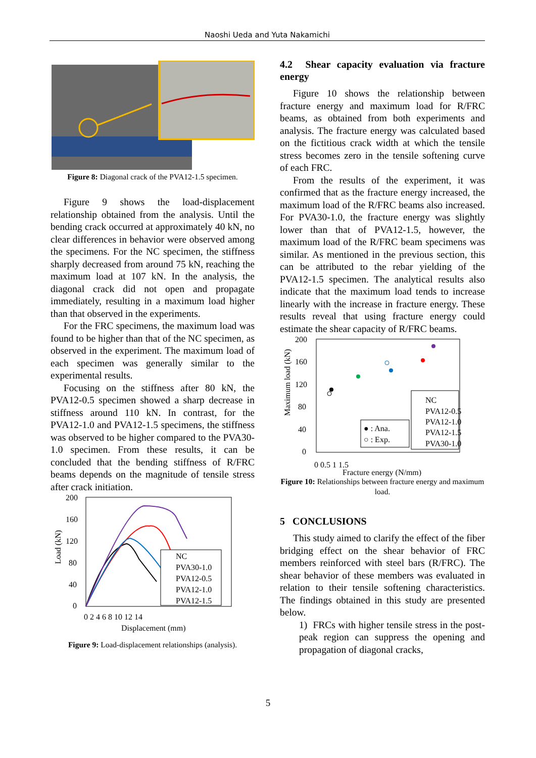Naoshi Ueda and Yuta Nakamichi
Figure 8: Diagonal crack of the PVA12-1.5 specimen.
Figure 9 shows the load-displacement relationship obtained from the analysis. Until the bending crack occurred at approximately 40 kN, no clear differences in behavior were observed among the specimens. For the NC specimen, the stiffness sharply decreased from around 75 kN, reaching the maximum load at 107 kN. In the analysis, the diagonal crack did not open and propagate immediately, resulting in a maximum load higher than that observed in the experiments.
For the FRC specimens, the maximum load was found to be higher than that of the NC specimen, as observed in the experiment. The maximum load of each specimen was generally similar to the experimental results.
Focusing on the stiffness after 80 kN, the PVA12-0.5 specimen showed a sharp decrease in stiffness around 110 kN. In contrast, for the PVA12-1.0 and PVA12-1.5 specimens, the stiffness was observed to be higher compared to the PVA30-1.0 specimen. From these results, it can be concluded that the bending stiffness of R/FRC beams depends on the magnitude of tensile stress after crack initiation.
200
160
120
80
40
0
Load (kN)
NC
PVA30-1.0
PVA12-0.5
PVA12-1.0
PVA12-1.5
0 2 4 6 8 10 12 14
Displacement (mm)
Figure 9: Load-displacement relationships (analysis).
4.2 Shear capacity evaluation via fracture energy
Figure 10 shows the relationship between fracture energy and maximum load for R/FRC beams, as obtained from both experiments and analysis. The fracture energy was calculated based on the fictitious crack width at which the tensile stress becomes zero in the tensile softening curve of each FRC.
From the results of the experiment, it was confirmed that as the fracture energy increased, the maximum load of the R/FRC beams also increased. For PVA30-1.0, the fracture energy was slightly lower than that of PVA12-1.5, however, the maximum load of the R/FRC beam specimens was similar. As mentioned in the previous section, this can be attributed to the rebar yielding of the PVA12-1.5 specimen. The analytical results also indicate that the maximum load tends to increase linearly with the increase in fracture energy. These results reveal that using fracture energy could estimate the shear capacity of R/FRC beams.
200
160
120
80
40
0
Maximum load (kN)
● : Ana.
○ : Exp.
NC
PVA12-0.5
PVA12-1.0
PVA12-1.5
PVA30-1.0
0 0.5 1 1.5
Fracture energy (N/mm)
Figure 10: Relationships between fracture energy and maximum load.
5 CONCLUSIONS
This study aimed to clarify the effect of the fiber bridging effect on the shear behavior of FRC members reinforced with steel bars (R/FRC). The shear behavior of these members was evaluated in relation to their tensile softening characteristics. The findings obtained in this study are presented below.
1) FRCs with higher tensile stress in the post-peak region can suppress the opening and propagation of diagonal cracks,
5